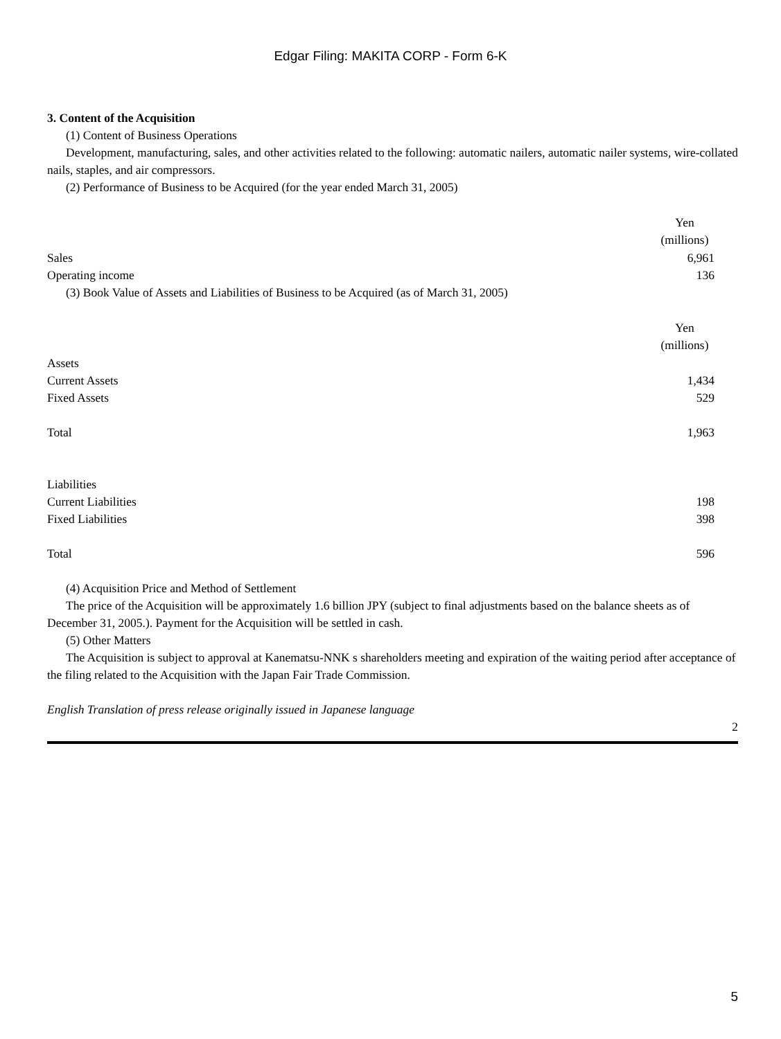Edgar Filing: MAKITA CORP - Form 6-K
3. Content of the Acquisition
(1) Content of Business Operations
Development, manufacturing, sales, and other activities related to the following: automatic nailers, automatic nailer systems, wire-collated nails, staples, and air compressors.
(2) Performance of Business to be Acquired (for the year ended March 31, 2005)
| | Yen (millions) |
| Sales | 6,961 |
| Operating income | 136 |
(3) Book Value of Assets and Liabilities of Business to be Acquired (as of March 31, 2005)
| | Yen (millions) |
| Assets | |
| Current Assets | 1,434 |
| Fixed Assets | 529 |
| Total | 1,963 |
| Liabilities | |
| Current Liabilities | 198 |
| Fixed Liabilities | 398 |
| Total | 596 |
(4) Acquisition Price and Method of Settlement
The price of the Acquisition will be approximately 1.6 billion JPY (subject to final adjustments based on the balance sheets as of December 31, 2005.). Payment for the Acquisition will be settled in cash.
(5) Other Matters
The Acquisition is subject to approval at Kanematsu-NNK s shareholders meeting and expiration of the waiting period after acceptance of the filing related to the Acquisition with the Japan Fair Trade Commission.
English Translation of press release originally issued in Japanese language
2
5